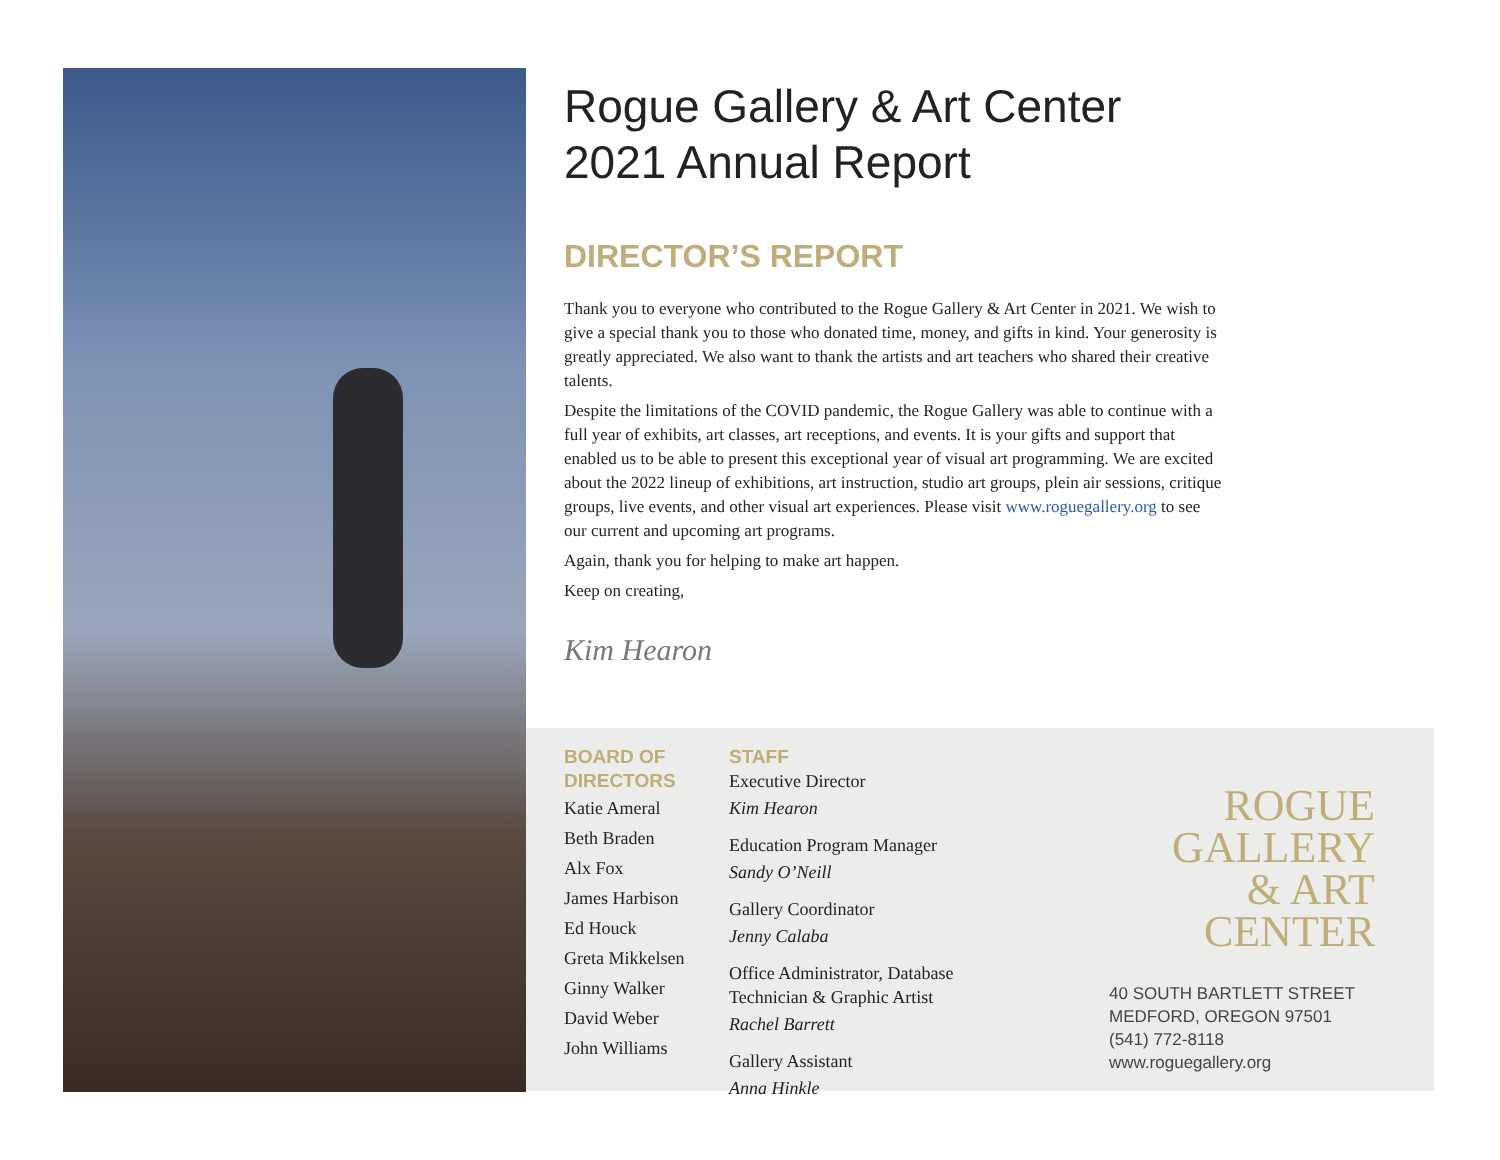Rogue Gallery & Art Center
2021 Annual Report
DIRECTOR’S REPORT
Thank you to everyone who contributed to the Rogue Gallery & Art Center in 2021. We wish to give a special thank you to those who donated time, money, and gifts in kind. Your generosity is greatly appreciated. We also want to thank the artists and art teachers who shared their creative talents.
Despite the limitations of the COVID pandemic, the Rogue Gallery was able to continue with a full year of exhibits, art classes, art receptions, and events. It is your gifts and support that enabled us to be able to present this exceptional year of visual art programming. We are excited about the 2022 lineup of exhibitions, art instruction, studio art groups, plein air sessions, critique groups, live events, and other visual art experiences. Please visit www.roguegallery.org to see our current and upcoming art programs.
Again, thank you for helping to make art happen.
Keep on creating,
Kim Hearon
BOARD OF
DIRECTORS
Katie Ameral
Beth Braden
Alx Fox
James Harbison
Ed Houck
Greta Mikkelsen
Ginny Walker
David Weber
John Williams
STAFF
Executive Director
Kim Hearon
Education Program Manager
Sandy O’Neill
Gallery Coordinator
Jenny Calaba
Office Administrator, Database
Technician & Graphic Artist
Rachel Barrett
Gallery Assistant
Anna Hinkle
ROGUE
GALLERY
& ART
CENTER
40 SOUTH BARTLETT STREET
MEDFORD, OREGON 97501
(541) 772-8118
www.roguegallery.org